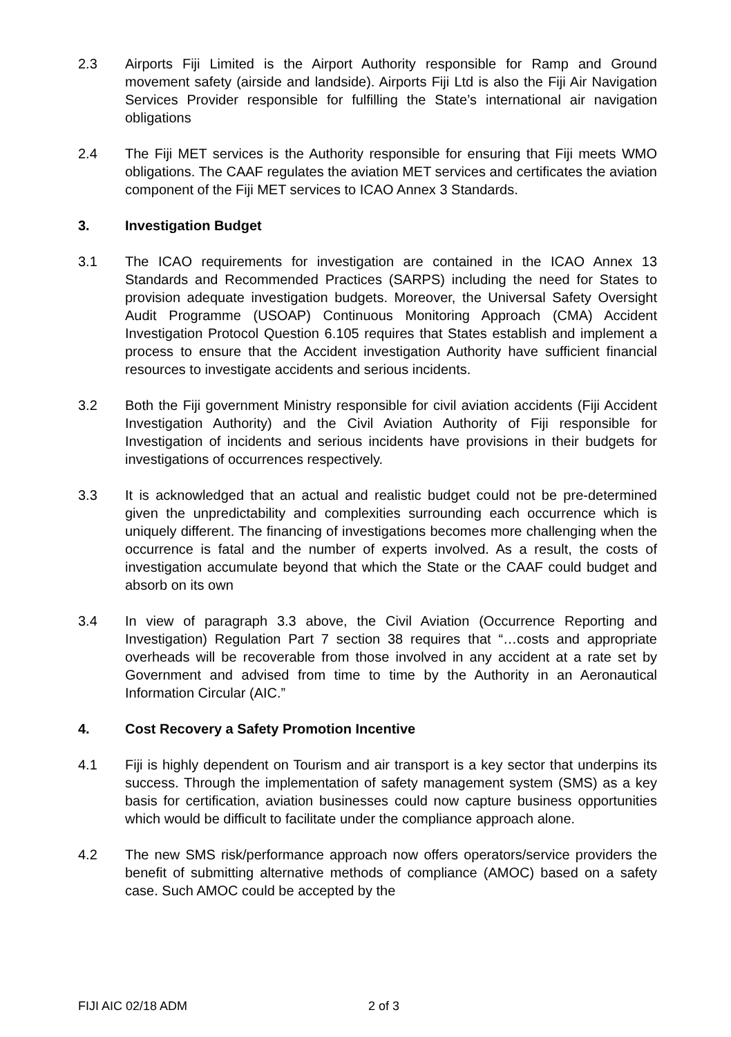2.3 Airports Fiji Limited is the Airport Authority responsible for Ramp and Ground movement safety (airside and landside). Airports Fiji Ltd is also the Fiji Air Navigation Services Provider responsible for fulfilling the State’s international air navigation obligations
2.4 The Fiji MET services is the Authority responsible for ensuring that Fiji meets WMO obligations. The CAAF regulates the aviation MET services and certificates the aviation component of the Fiji MET services to ICAO Annex 3 Standards.
3. Investigation Budget
3.1 The ICAO requirements for investigation are contained in the ICAO Annex 13 Standards and Recommended Practices (SARPS) including the need for States to provision adequate investigation budgets. Moreover, the Universal Safety Oversight Audit Programme (USOAP) Continuous Monitoring Approach (CMA) Accident Investigation Protocol Question 6.105 requires that States establish and implement a process to ensure that the Accident investigation Authority have sufficient financial resources to investigate accidents and serious incidents.
3.2 Both the Fiji government Ministry responsible for civil aviation accidents (Fiji Accident Investigation Authority) and the Civil Aviation Authority of Fiji responsible for Investigation of incidents and serious incidents have provisions in their budgets for investigations of occurrences respectively.
3.3 It is acknowledged that an actual and realistic budget could not be pre-determined given the unpredictability and complexities surrounding each occurrence which is uniquely different. The financing of investigations becomes more challenging when the occurrence is fatal and the number of experts involved. As a result, the costs of investigation accumulate beyond that which the State or the CAAF could budget and absorb on its own
3.4 In view of paragraph 3.3 above, the Civil Aviation (Occurrence Reporting and Investigation) Regulation Part 7 section 38 requires that “…costs and appropriate overheads will be recoverable from those involved in any accident at a rate set by Government and advised from time to time by the Authority in an Aeronautical Information Circular (AIC.”
4. Cost Recovery a Safety Promotion Incentive
4.1 Fiji is highly dependent on Tourism and air transport is a key sector that underpins its success. Through the implementation of safety management system (SMS) as a key basis for certification, aviation businesses could now capture business opportunities which would be difficult to facilitate under the compliance approach alone.
4.2 The new SMS risk/performance approach now offers operators/service providers the benefit of submitting alternative methods of compliance (AMOC) based on a safety case. Such AMOC could be accepted by the
FIJI AIC 02/18 ADM 2 of 3